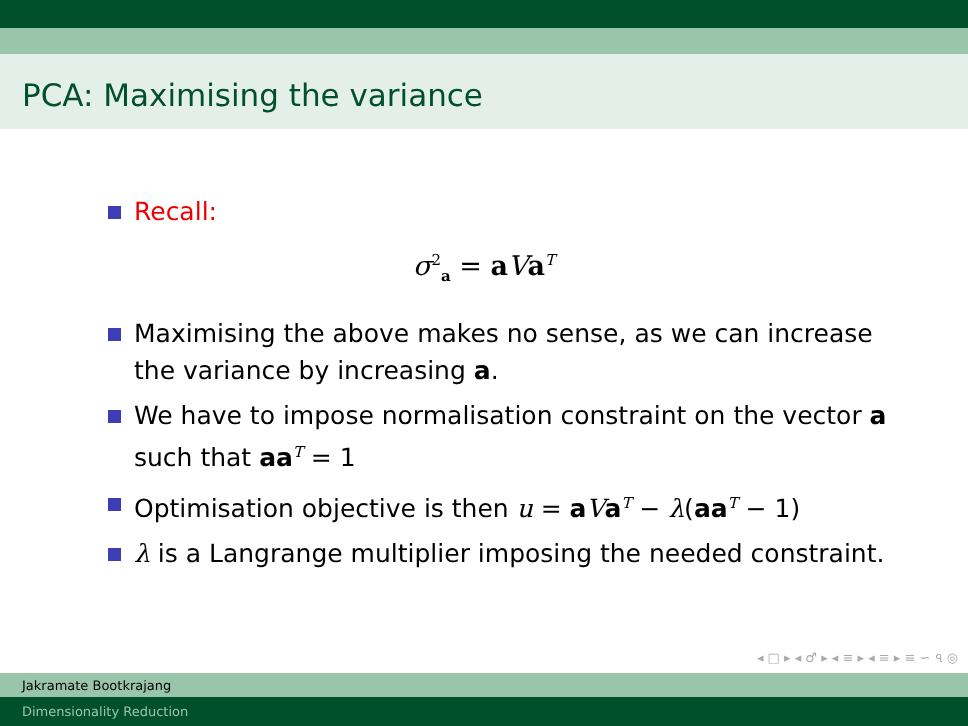PCA: Maximising the variance
Recall:
σ<sup>2</sup><sub>a</sub> = aVa<sup>T</sup>
Maximising the above makes no sense, as we can increase the variance by increasing a.
We have to impose normalisation constraint on the vector a such that aa<sup>T</sup> = 1
Optimisation objective is then u = aVa<sup>T</sup> − λ(aa<sup>T</sup> − 1)
λ is a Langrange multiplier imposing the needed constraint.
◂ □ ▸ ◂ ♂ ▸ ◂ ≡ ▸ ◂ ≡ ▸ ≡ ∽ ৭ ◎
Jakramate Bootkrajang
Dimensionality Reduction